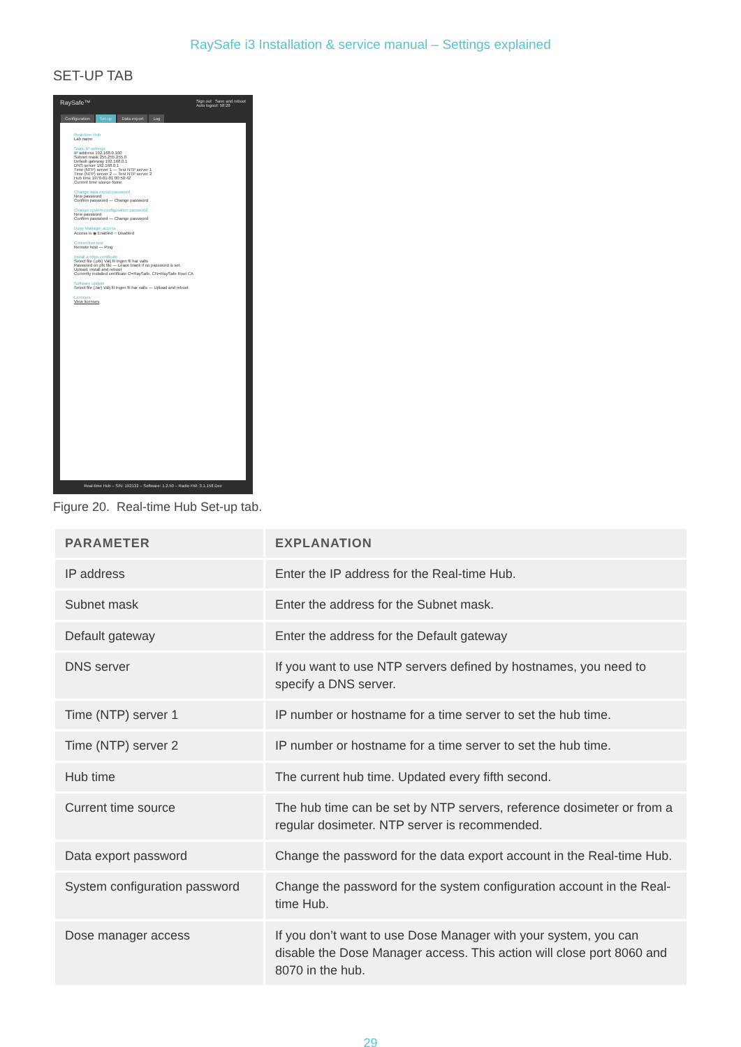RaySafe i3 Installation & service manual – Settings explained
SET-UP TAB
RaySafe™ Sign out Save and reboot
Auto logout: 58:28
Configuration Set-up Data export Log
Real-time Hub
Lab name
Static IP settings
IP address 192.168.0.100
Subnet mask 255.255.255.0
Default gateway 192.168.0.1
DNS server 192.168.0.1
Time (NTP) server 1 — Test NTP server 1
Time (NTP) server 2 — Test NTP server 2
Hub time 1970-01-01 00:50:42
Current time source None
Change data export password
New password
Confirm password — Change password
Change system configuration password
New password
Confirm password — Change password
Dose Manager access
Access is ◉ Enabled ○ Disabled
Connection test
Remote host — Ping
Install a https certificate
Select file (.pfx) Välj fil Ingen fil har valts
Password on pfx file — Leave blank if no password is set.
Upload, install and reboot
Currently installed certificate O=RaySafe, CN=RaySafe Root CA
Software update
Select file (.tar) Välj fil Ingen fil har valts — Upload and reboot
Licenses
View licenses
Real-time Hub – S/N: 192132 – Software: 1.2.50 – Radio FW: 3.1.158.Dev
Figure 20. Real-time Hub Set-up tab.
| PARAMETER | EXPLANATION |
| --- | --- |
| IP address | Enter the IP address for the Real-time Hub. |
| Subnet mask | Enter the address for the Subnet mask. |
| Default gateway | Enter the address for the Default gateway |
| DNS server | If you want to use NTP servers defined by hostnames, you need to specify a DNS server. |
| Time (NTP) server 1 | IP number or hostname for a time server to set the hub time. |
| Time (NTP) server 2 | IP number or hostname for a time server to set the hub time. |
| Hub time | The current hub time. Updated every fifth second. |
| Current time source | The hub time can be set by NTP servers, reference dosimeter or from a regular dosimeter. NTP server is recommended. |
| Data export password | Change the password for the data export account in the Real-time Hub. |
| System configuration password | Change the password for the system configuration account in the Real-time Hub. |
| Dose manager access | If you don’t want to use Dose Manager with your system, you can disable the Dose Manager access. This action will close port 8060 and 8070 in the hub. |
29